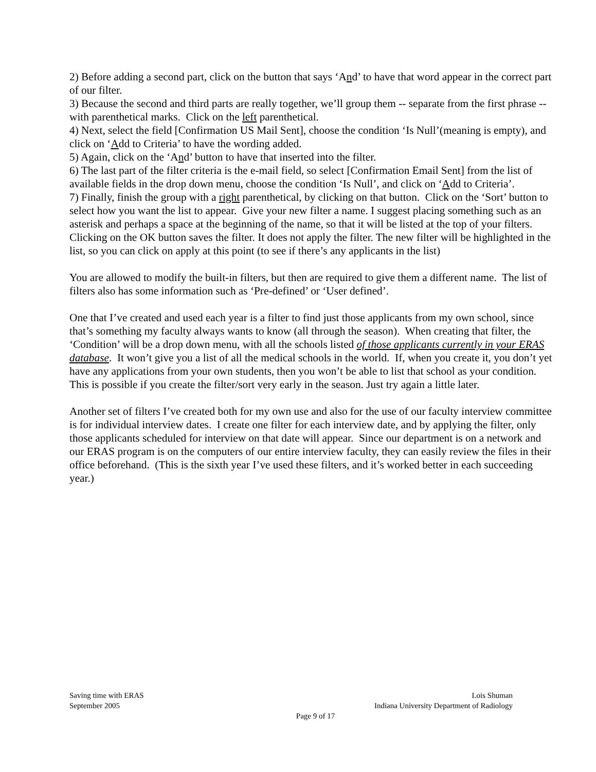2) Before adding a second part, click on the button that says ‘And’ to have that word appear in the correct part of our filter.
3) Because the second and third parts are really together, we’ll group them -- separate from the first phrase -- with parenthetical marks. Click on the left parenthetical.
4) Next, select the field [Confirmation US Mail Sent], choose the condition ‘Is Null’(meaning is empty), and click on ‘Add to Criteria’ to have the wording added.
5) Again, click on the ‘And’ button to have that inserted into the filter.
6) The last part of the filter criteria is the e-mail field, so select [Confirmation Email Sent] from the list of available fields in the drop down menu, choose the condition ‘Is Null’, and click on ‘Add to Criteria’.
7) Finally, finish the group with a right parenthetical, by clicking on that button. Click on the ‘Sort’ button to select how you want the list to appear. Give your new filter a name. I suggest placing something such as an asterisk and perhaps a space at the beginning of the name, so that it will be listed at the top of your filters. Clicking on the OK button saves the filter. It does not apply the filter. The new filter will be highlighted in the list, so you can click on apply at this point (to see if there’s any applicants in the list)
You are allowed to modify the built-in filters, but then are required to give them a different name. The list of filters also has some information such as ‘Pre-defined’ or ‘User defined’.
One that I’ve created and used each year is a filter to find just those applicants from my own school, since that’s something my faculty always wants to know (all through the season). When creating that filter, the ‘Condition’ will be a drop down menu, with all the schools listed of those applicants currently in your ERAS database. It won’t give you a list of all the medical schools in the world. If, when you create it, you don’t yet have any applications from your own students, then you won’t be able to list that school as your condition. This is possible if you create the filter/sort very early in the season. Just try again a little later.
Another set of filters I’ve created both for my own use and also for the use of our faculty interview committee is for individual interview dates. I create one filter for each interview date, and by applying the filter, only those applicants scheduled for interview on that date will appear. Since our department is on a network and our ERAS program is on the computers of our entire interview faculty, they can easily review the files in their office beforehand. (This is the sixth year I’ve used these filters, and it’s worked better in each succeeding year.)
Saving time with ERAS Lois Shuman
September 2005 Indiana University Department of Radiology
Page 9 of 17